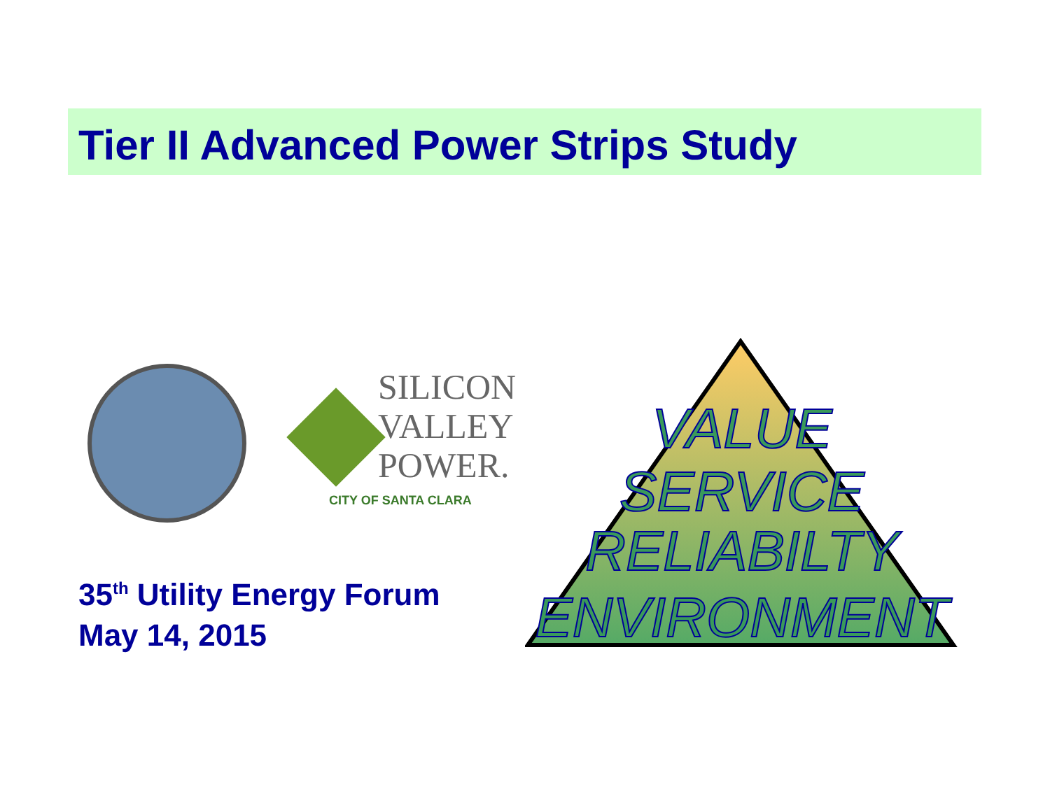Tier II Advanced Power Strips Study
SILICON
VALLEY
POWER.
CITY OF SANTA CLARA
35<sup>th</sup> Utility Energy Forum
May 14, 2015
VALUE
SERVICE
RELIABILTY
ENVIRONMENT